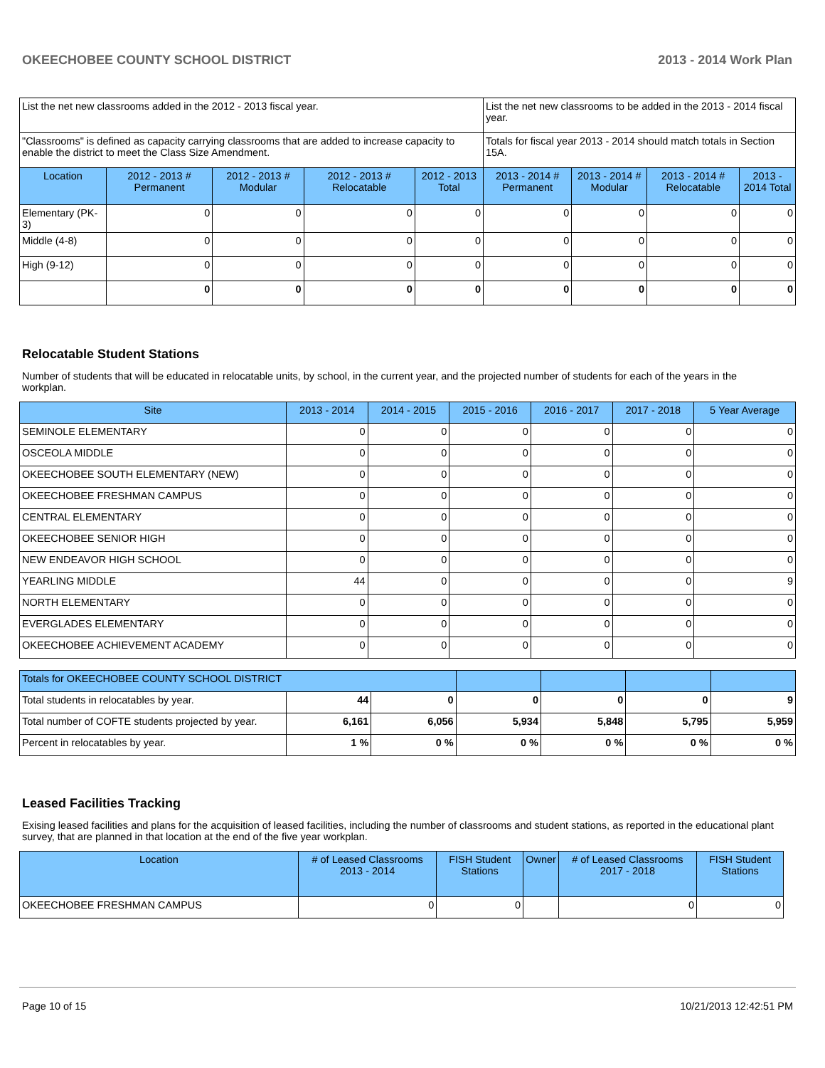OKEECHOBEE COUNTY SCHOOL DISTRICT 2013 - 2014 Work Plan
| List the net new classrooms added in the 2012 - 2013 fiscal year. | | | | | List the net new classrooms to be added in the 2013 - 2014 fiscal year. | | | |
| "Classrooms" is defined as capacity carrying classrooms that are added to increase capacity to enable the district to meet the Class Size Amendment. | | | | | Totals for fiscal year 2013 - 2014 should match totals in Section 15A. | | | |
| Location | 2012 - 2013 # Permanent | 2012 - 2013 # Modular | 2012 - 2013 # Relocatable | 2012 - 2013 Total | 2013 - 2014 # Permanent | 2013 - 2014 # Modular | 2013 - 2014 # Relocatable | 2013 - 2014 Total |
| Elementary (PK-3) | 0 | 0 | 0 | 0 | 0 | 0 | 0 | 0 |
| Middle (4-8) | 0 | 0 | 0 | 0 | 0 | 0 | 0 | 0 |
| High (9-12) | 0 | 0 | 0 | 0 | 0 | 0 | 0 | 0 |
| | 0 | 0 | 0 | 0 | 0 | 0 | 0 | 0 |
Relocatable Student Stations
Number of students that will be educated in relocatable units, by school, in the current year, and the projected number of students for each of the years in the workplan.
| Site | 2013 - 2014 | 2014 - 2015 | 2015 - 2016 | 2016 - 2017 | 2017 - 2018 | 5 Year Average |
| --- | --- | --- | --- | --- | --- | --- |
| SEMINOLE ELEMENTARY | 0 | 0 | 0 | 0 | 0 | 0 |
| OSCEOLA MIDDLE | 0 | 0 | 0 | 0 | 0 | 0 |
| OKEECHOBEE SOUTH ELEMENTARY (NEW) | 0 | 0 | 0 | 0 | 0 | 0 |
| OKEECHOBEE FRESHMAN CAMPUS | 0 | 0 | 0 | 0 | 0 | 0 |
| CENTRAL ELEMENTARY | 0 | 0 | 0 | 0 | 0 | 0 |
| OKEECHOBEE SENIOR HIGH | 0 | 0 | 0 | 0 | 0 | 0 |
| NEW ENDEAVOR HIGH SCHOOL | 0 | 0 | 0 | 0 | 0 | 0 |
| YEARLING MIDDLE | 44 | 0 | 0 | 0 | 0 | 9 |
| NORTH ELEMENTARY | 0 | 0 | 0 | 0 | 0 | 0 |
| EVERGLADES ELEMENTARY | 0 | 0 | 0 | 0 | 0 | 0 |
| OKEECHOBEE ACHIEVEMENT ACADEMY | 0 | 0 | 0 | 0 | 0 | 0 |
| Totals for OKEECHOBEE COUNTY SCHOOL DISTRICT | | | | | | |
| --- | --- | --- | --- | --- | --- | --- |
| Total students in relocatables by year. | 44 | 0 | 0 | 0 | 0 | 9 |
| Total number of COFTE students projected by year. | 6,161 | 6,056 | 5,934 | 5,848 | 5,795 | 5,959 |
| Percent in relocatables by year. | 1 % | 0 % | 0 % | 0 % | 0 % | 0 % |
Leased Facilities Tracking
Exising leased facilities and plans for the acquisition of leased facilities, including the number of classrooms and student stations, as reported in the educational plant survey, that are planned in that location at the end of the five year workplan.
| Location | # of Leased Classrooms 2013 - 2014 | FISH Student Stations | Owner | # of Leased Classrooms 2017 - 2018 | FISH Student Stations |
| --- | --- | --- | --- | --- | --- |
| OKEECHOBEE FRESHMAN CAMPUS | 0 | 0 | | 0 | 0 |
Page 10 of 15 10/21/2013 12:42:51 PM